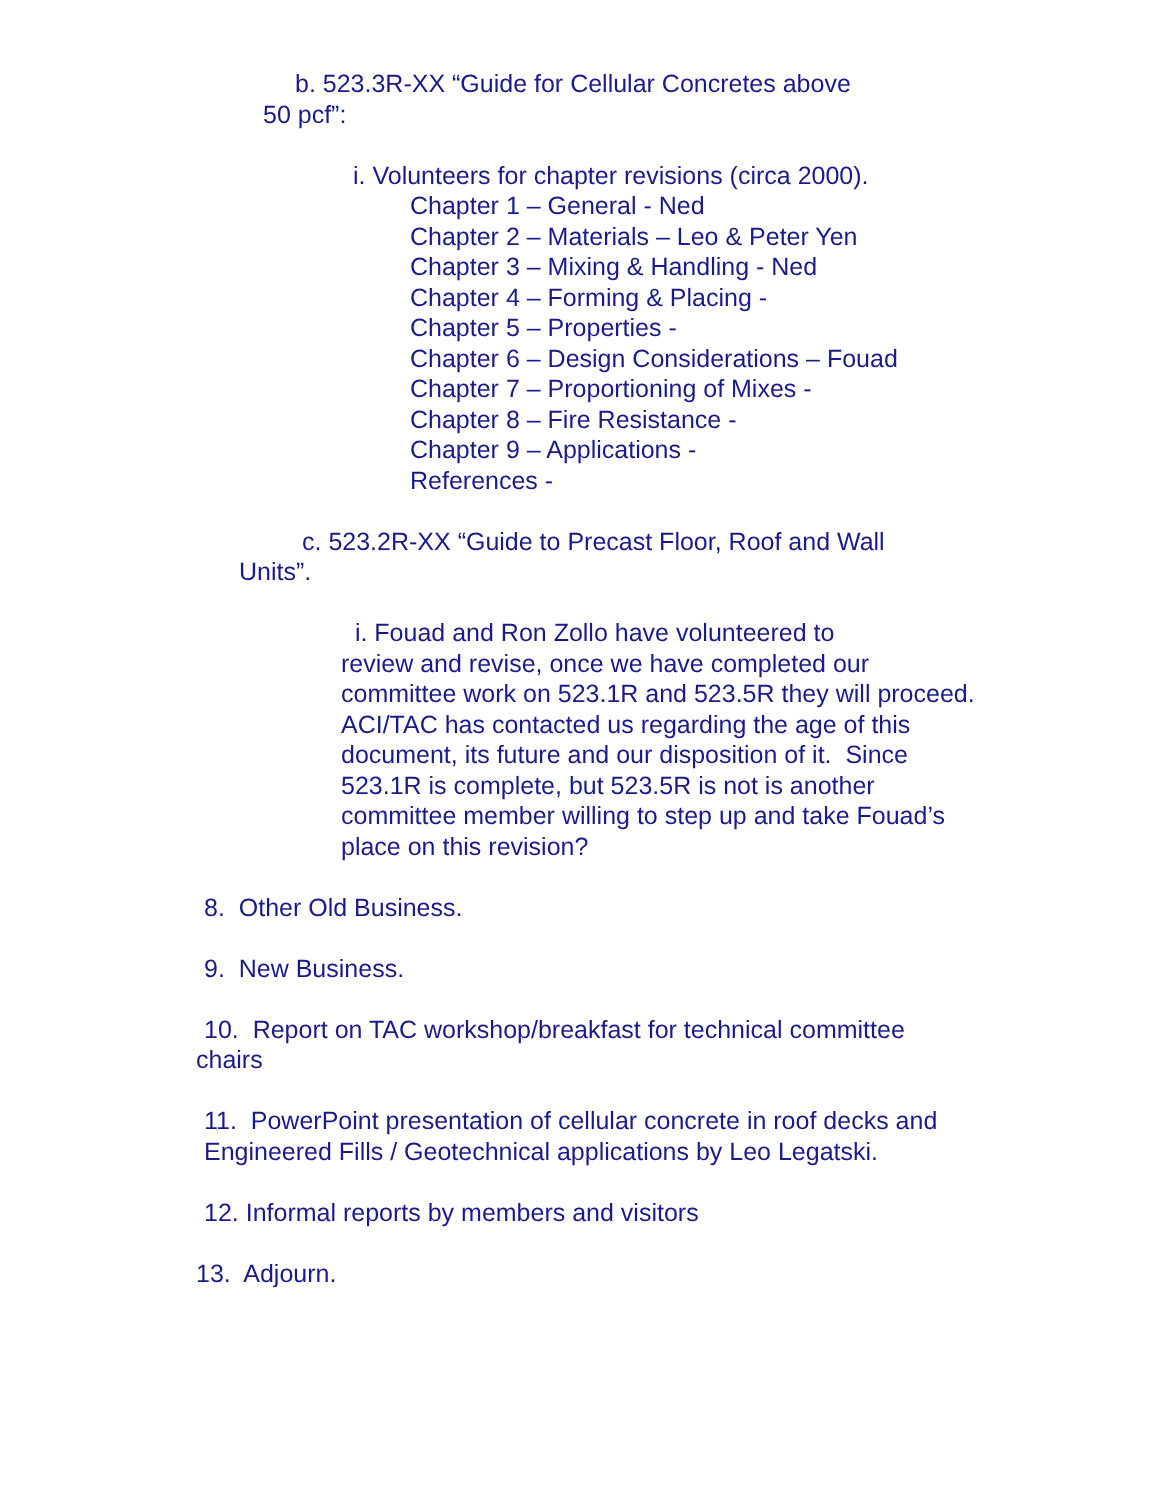b. 523.3R-XX “Guide for Cellular Concretes above
50 pcf”:
i. Volunteers for chapter revisions (circa 2000).
Chapter 1 – General - Ned
Chapter 2 – Materials – Leo & Peter Yen
Chapter 3 – Mixing & Handling - Ned
Chapter 4 – Forming & Placing -
Chapter 5 – Properties -
Chapter 6 – Design Considerations – Fouad
Chapter 7 – Proportioning of Mixes -
Chapter 8 – Fire Resistance -
Chapter 9 – Applications -
References -
c. 523.2R-XX “Guide to Precast Floor, Roof and Wall
Units”.
i. Fouad and Ron Zollo have volunteered to
review and revise, once we have completed our
committee work on 523.1R and 523.5R they will proceed.
ACI/TAC has contacted us regarding the age of this
document, its future and our disposition of it. Since
523.1R is complete, but 523.5R is not is another
committee member willing to step up and take Fouad’s
place on this revision?
8. Other Old Business.
9. New Business.
10. Report on TAC workshop/breakfast for technical committee
chairs
11. PowerPoint presentation of cellular concrete in roof decks and
Engineered Fills / Geotechnical applications by Leo Legatski.
12. Informal reports by members and visitors
13. Adjourn.